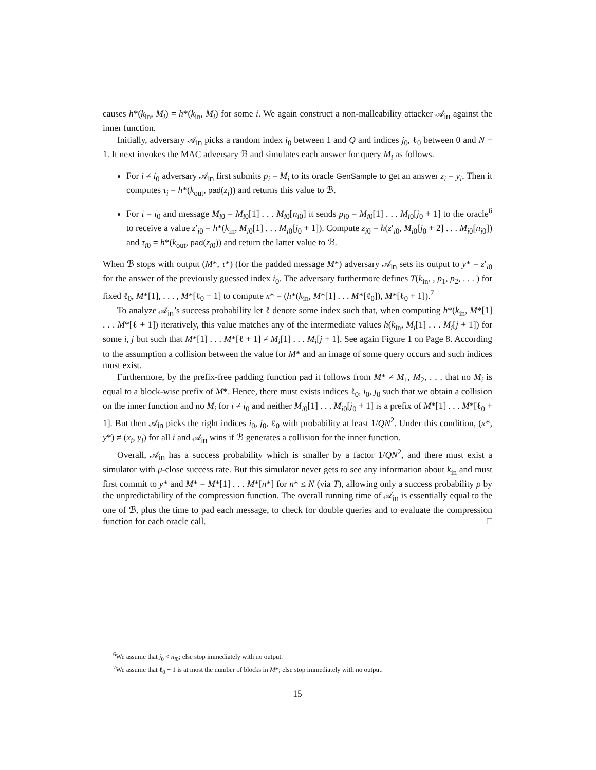causes h*(k<sub>in</sub>, M<sub>i</sub>) = h*(k<sub>in</sub>, M<sub>i</sub>) for some i. We again construct a non-malleability attacker 𝒜<sub>in</sub> against the inner function.
Initially, adversary 𝒜<sub>in</sub> picks a random index i<sub>0</sub> between 1 and Q and indices j<sub>0</sub>, ℓ<sub>0</sub> between 0 and N − 1. It next invokes the MAC adversary ℬ and simulates each answer for query M<sub>i</sub> as follows.
For i ≠ i<sub>0</sub> adversary 𝒜<sub>in</sub> first submits p<sub>i</sub> = M<sub>i</sub> to its oracle GenSample to get an answer z<sub>i</sub> = y<sub>i</sub>. Then it computes τ<sub>i</sub> = h*(k<sub>out</sub>, pad(z<sub>i</sub>)) and returns this value to ℬ.
For i = i<sub>0</sub> and message M<sub>i0</sub> = M<sub>i0</sub>[1] . . . M<sub>i0</sub>[n<sub>i0</sub>] it sends p<sub>i0</sub> = M<sub>i0</sub>[1] . . . M<sub>i0</sub>[j<sub>0</sub> + 1] to the oracle<sup>6</sup> to receive a value z′<sub>i0</sub> = h*(k<sub>in</sub>, M<sub>i0</sub>[1] . . . M<sub>i0</sub>[j<sub>0</sub> + 1]). Compute z<sub>i0</sub> = h(z′<sub>i0</sub>, M<sub>i0</sub>[j<sub>0</sub> + 2] . . . M<sub>i0</sub>[n<sub>i0</sub>]) and τ<sub>i0</sub> = h*(k<sub>out</sub>, pad(z<sub>i0</sub>)) and return the latter value to ℬ.
When ℬ stops with output (M*, τ*) (for the padded message M*) adversary 𝒜<sub>in</sub> sets its output to y* = z′<sub>i0</sub> for the answer of the previously guessed index i<sub>0</sub>. The adversary furthermore defines T(k<sub>in</sub>, , p<sub>1</sub>, p<sub>2</sub>, . . . ) for fixed ℓ<sub>0</sub>, M*[1], . . . , M*[ℓ<sub>0</sub> + 1] to compute x* = (h*(k<sub>in</sub>, M*[1] . . . M*[ℓ<sub>0</sub>]), M*[ℓ<sub>0</sub> + 1]).<sup>7</sup>
To analyze 𝒜<sub>in</sub>’s success probability let ℓ denote some index such that, when computing h*(k<sub>in</sub>, M*[1] . . . M*[ℓ + 1]) iteratively, this value matches any of the intermediate values h(k<sub>in</sub>, M<sub>i</sub>[1] . . . M<sub>i</sub>[j + 1]) for some i, j but such that M*[1] . . . M*[ℓ + 1] ≠ M<sub>i</sub>[1] . . . M<sub>i</sub>[j + 1]. See again Figure 1 on Page 8. According to the assumption a collision between the value for M* and an image of some query occurs and such indices must exist.
Furthermore, by the prefix-free padding function pad it follows from M* ≠ M<sub>1</sub>, M<sub>2</sub>, . . . that no M<sub>i</sub> is equal to a block-wise prefix of M*. Hence, there must exists indices ℓ<sub>0</sub>, i<sub>0</sub>, j<sub>0</sub> such that we obtain a collision on the inner function and no M<sub>i</sub> for i ≠ i<sub>0</sub> and neither M<sub>i0</sub>[1] . . . M<sub>i0</sub>[j<sub>0</sub> + 1] is a prefix of M*[1] . . . M*[ℓ<sub>0</sub> + 1]. But then 𝒜<sub>in</sub> picks the right indices i<sub>0</sub>, j<sub>0</sub>, ℓ<sub>0</sub> with probability at least 1/QN<sup>2</sup>. Under this condition, (x*, y*) ≠ (x<sub>i</sub>, y<sub>i</sub>) for all i and 𝒜<sub>in</sub> wins if ℬ generates a collision for the inner function.
Overall, 𝒜<sub>in</sub> has a success probability which is smaller by a factor 1/QN<sup>2</sup>, and there must exist a simulator with μ-close success rate. But this simulator never gets to see any information about k<sub>in</sub> and must first commit to y* and M* = M*[1] . . . M*[n*] for n* ≤ N (via T), allowing only a success probability ρ by the unpredictability of the compression function. The overall running time of 𝒜<sub>in</sub> is essentially equal to the one of ℬ, plus the time to pad each message, to check for double queries and to evaluate the compression function for each oracle call. □
<sup>6</sup> We assume that j<sub>0</sub> < n<sub>i0</sub>; else stop immediately with no output.
<sup>7</sup> We assume that ℓ<sub>0</sub> + 1 is at most the number of blocks in M*; else stop immediately with no output.
15